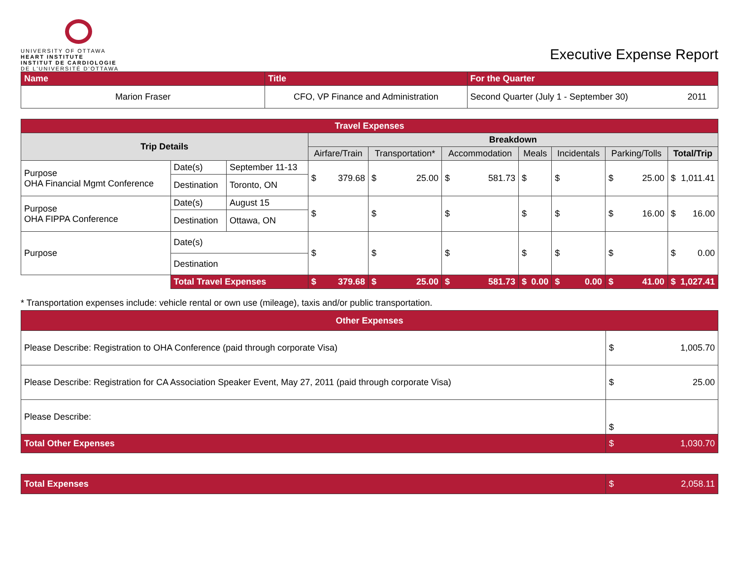UNIVERSITY OF OTTAWA
HEART INSTITUTE
INSTITUT DE CARDIOLOGIE
DE L'UNIVERSITÉ D'OTTAWA
Executive Expense Report
| Name | Title | For the Quarter | |
| Marion Fraser | CFO, VP Finance and Administration | Second Quarter (July 1 - September 30) | 2011 |
| Travel Expenses | | | | | | | | | |
| Trip Details | | | Breakdown | | | | | | |
| | | | Airfare/Train | Transportation* | Accommodation | Meals | Incidentals | Parking/Tolls | Total/Trip |
| Purpose OHA Financial Mgmt Conference | Date(s) | September 11-13 | $ 379.68 | $ 25.00 | $ 581.73 | $ | $ | $ 25.00 | $ 1,011.41 |
| | Destination | Toronto, ON | | | | | | | |
| Purpose OHA FIPPA Conference | Date(s) | August 15 | $ | $ | $ | $ | $ | $ 16.00 | $ 16.00 |
| | Destination | Ottawa, ON | | | | | | | |
| Purpose | Date(s) | | $ | $ | $ | $ | $ | $ | $ 0.00 |
| | Destination | | | | | | | | |
| | Total Travel Expenses | | $ 379.68 | $ 25.00 | $ 581.73 | $ 0.00 | $ 0.00 | $ 41.00 | $ 1,027.41 |
* Transportation expenses include: vehicle rental or own use (mileage), taxis and/or public transportation.
| Other Expenses | |
| Please Describe: Registration to OHA Conference (paid through corporate Visa) | $ 1,005.70 |
| Please Describe: Registration for CA Association Speaker Event, May 27, 2011 (paid through corporate Visa) | $ 25.00 |
| Please Describe: | $ |
| Total Other Expenses | $ 1,030.70 |
| Total Expenses | $ 2,058.11 |